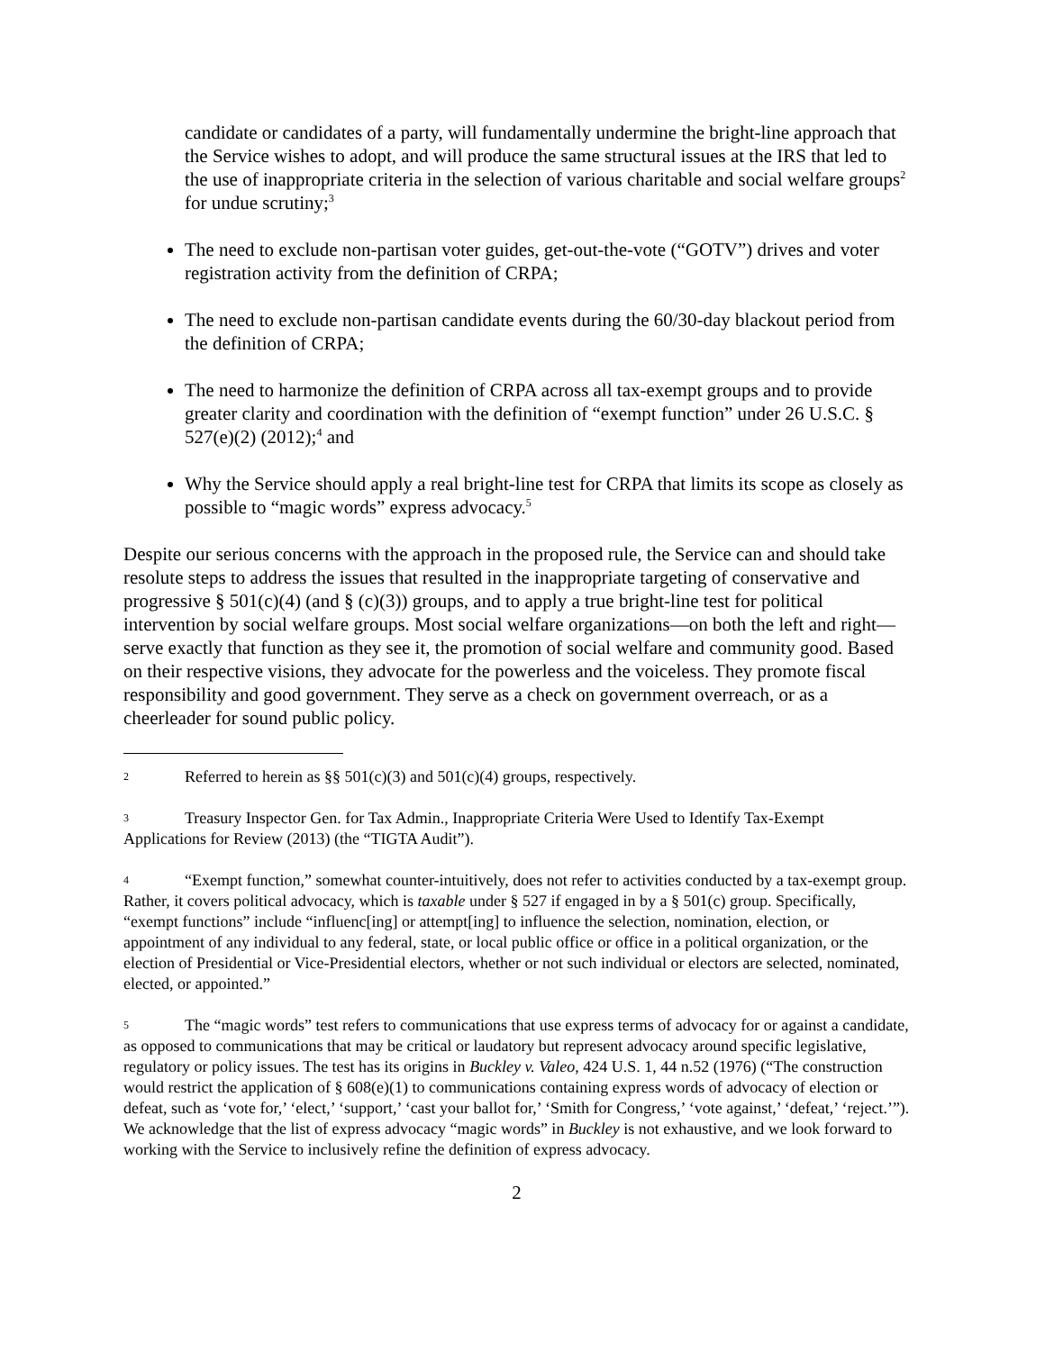candidate or candidates of a party, will fundamentally undermine the bright-line approach that the Service wishes to adopt, and will produce the same structural issues at the IRS that led to the use of inappropriate criteria in the selection of various charitable and social welfare groups<sup>2</sup> for undue scrutiny;<sup>3</sup>
The need to exclude non-partisan voter guides, get-out-the-vote (“GOTV”) drives and voter registration activity from the definition of CRPA;
The need to exclude non-partisan candidate events during the 60/30-day blackout period from the definition of CRPA;
The need to harmonize the definition of CRPA across all tax-exempt groups and to provide greater clarity and coordination with the definition of “exempt function” under 26 U.S.C. § 527(e)(2) (2012);<sup>4</sup> and
Why the Service should apply a real bright-line test for CRPA that limits its scope as closely as possible to “magic words” express advocacy.<sup>5</sup>
Despite our serious concerns with the approach in the proposed rule, the Service can and should take resolute steps to address the issues that resulted in the inappropriate targeting of conservative and progressive § 501(c)(4) (and § (c)(3)) groups, and to apply a true bright-line test for political intervention by social welfare groups. Most social welfare organizations—on both the left and right—serve exactly that function as they see it, the promotion of social welfare and community good. Based on their respective visions, they advocate for the powerless and the voiceless. They promote fiscal responsibility and good government. They serve as a check on government overreach, or as a cheerleader for sound public policy.
2 Referred to herein as §§ 501(c)(3) and 501(c)(4) groups, respectively.
3 Treasury Inspector Gen. for Tax Admin., Inappropriate Criteria Were Used to Identify Tax-Exempt Applications for Review (2013) (the “TIGTA Audit”).
4 “Exempt function,” somewhat counter-intuitively, does not refer to activities conducted by a tax-exempt group. Rather, it covers political advocacy, which is taxable under § 527 if engaged in by a § 501(c) group. Specifically, “exempt functions” include “influenc[ing] or attempt[ing] to influence the selection, nomination, election, or appointment of any individual to any federal, state, or local public office or office in a political organization, or the election of Presidential or Vice-Presidential electors, whether or not such individual or electors are selected, nominated, elected, or appointed.”
5 The “magic words” test refers to communications that use express terms of advocacy for or against a candidate, as opposed to communications that may be critical or laudatory but represent advocacy around specific legislative, regulatory or policy issues. The test has its origins in Buckley v. Valeo, 424 U.S. 1, 44 n.52 (1976) (“The construction would restrict the application of § 608(e)(1) to communications containing express words of advocacy of election or defeat, such as ‘vote for,’ ‘elect,’ ‘support,’ ‘cast your ballot for,’ ‘Smith for Congress,’ ‘vote against,’ ‘defeat,’ ‘reject.’”). We acknowledge that the list of express advocacy “magic words” in Buckley is not exhaustive, and we look forward to working with the Service to inclusively refine the definition of express advocacy.
2